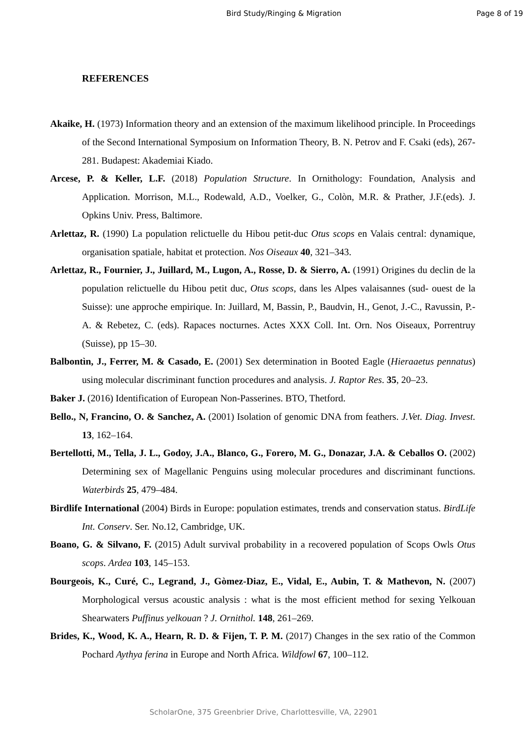Bird Study/Ringing & Migration Page 8 of 19
REFERENCES
Akaike, H. (1973) Information theory and an extension of the maximum likelihood principle. In Proceedings of the Second International Symposium on Information Theory, B. N. Petrov and F. Csaki (eds), 267-281. Budapest: Akademiai Kiado.
Arcese, P. & Keller, L.F. (2018) Population Structure. In Ornithology: Foundation, Analysis and Application. Morrison, M.L., Rodewald, A.D., Voelker, G., Colòn, M.R. & Prather, J.F.(eds). J. Opkins Univ. Press, Baltimore.
Arlettaz, R. (1990) La population relictuelle du Hibou petit-duc Otus scops en Valais central: dynamique, organisation spatiale, habitat et protection. Nos Oiseaux 40, 321–343.
Arlettaz, R., Fournier, J., Juillard, M., Lugon, A., Rosse, D. & Sierro, A. (1991) Origines du declin de la population relictuelle du Hibou petit duc, Otus scops, dans les Alpes valaisannes (sud- ouest de la Suisse): une approche empirique. In: Juillard, M, Bassin, P., Baudvin, H., Genot, J.-C., Ravussin, P.-A. & Rebetez, C. (eds). Rapaces nocturnes. Actes XXX Coll. Int. Orn. Nos Oiseaux, Porrentruy (Suisse), pp 15–30.
Balbontìn, J., Ferrer, M. & Casado, E. (2001) Sex determination in Booted Eagle (Hieraaetus pennatus) using molecular discriminant function procedures and analysis. J. Raptor Res. 35, 20–23.
Baker J. (2016) Identification of European Non-Passerines. BTO, Thetford.
Bello., N, Francino, O. & Sanchez, A. (2001) Isolation of genomic DNA from feathers. J.Vet. Diag. Invest. 13, 162–164.
Bertellotti, M., Tella, J. L., Godoy, J.A., Blanco, G., Forero, M. G., Donazar, J.A. & Ceballos O. (2002) Determining sex of Magellanic Penguins using molecular procedures and discriminant functions. Waterbirds 25, 479–484.
Birdlife International (2004) Birds in Europe: population estimates, trends and conservation status. BirdLife Int. Conserv. Ser. No.12, Cambridge, UK.
Boano, G. & Silvano, F. (2015) Adult survival probability in a recovered population of Scops Owls Otus scops. Ardea 103, 145–153.
Bourgeois, K., Curé, C., Legrand, J., Gòmez-Diaz, E., Vidal, E., Aubin, T. & Mathevon, N. (2007) Morphological versus acoustic analysis : what is the most efficient method for sexing Yelkouan Shearwaters Puffinus yelkouan ? J. Ornithol. 148, 261–269.
Brides, K., Wood, K. A., Hearn, R. D. & Fijen, T. P. M. (2017) Changes in the sex ratio of the Common Pochard Aythya ferina in Europe and North Africa. Wildfowl 67, 100–112.
ScholarOne, 375 Greenbrier Drive, Charlottesville, VA, 22901